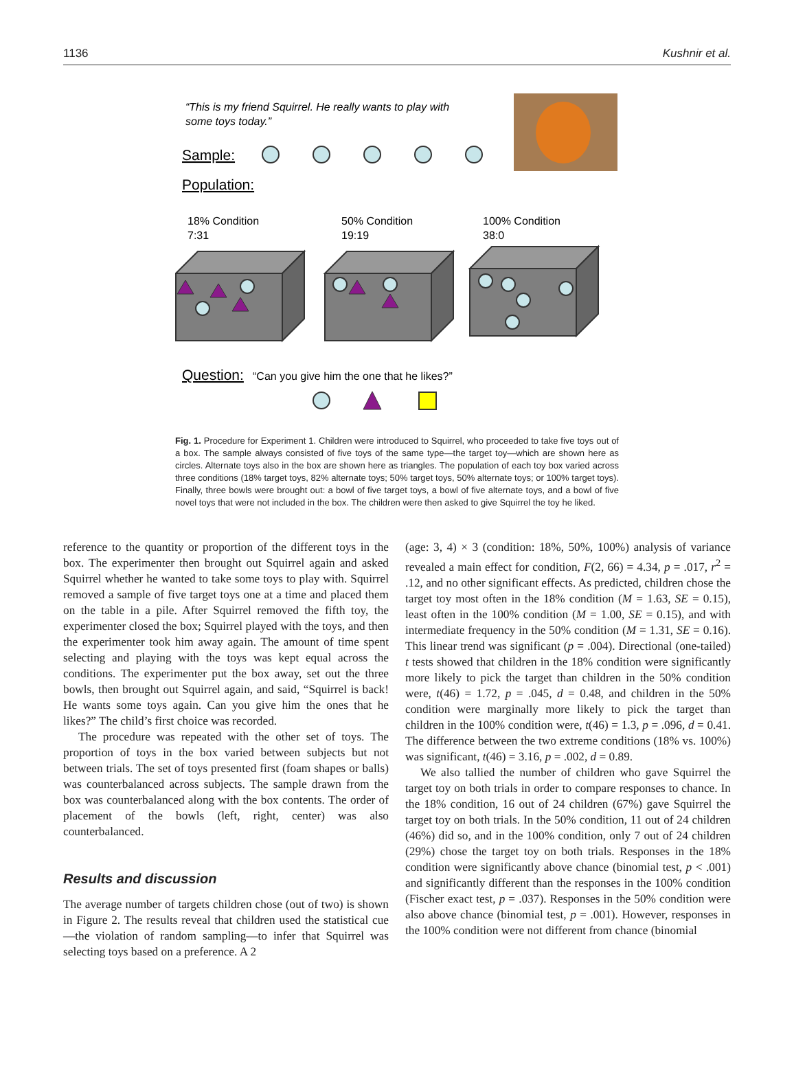1136 Kushnir et al.
“This is my friend Squirrel. He really wants to play with
some toys today.”
Sample:
Population:
18% Condition
7:31
50% Condition
19:19
100% Condition
38:0
Question:
“Can you give him the one that he likes?”
Fig. 1. Procedure for Experiment 1. Children were introduced to Squirrel, who proceeded to take five toys out of a box. The sample always consisted of five toys of the same type—the target toy—which are shown here as circles. Alternate toys also in the box are shown here as triangles. The population of each toy box varied across three conditions (18% target toys, 82% alternate toys; 50% target toys, 50% alternate toys; or 100% target toys). Finally, three bowls were brought out: a bowl of five target toys, a bowl of five alternate toys, and a bowl of five novel toys that were not included in the box. The children were then asked to give Squirrel the toy he liked.
reference to the quantity or proportion of the different toys in the box. The experimenter then brought out Squirrel again and asked Squirrel whether he wanted to take some toys to play with. Squirrel removed a sample of five target toys one at a time and placed them on the table in a pile. After Squirrel removed the fifth toy, the experimenter closed the box; Squirrel played with the toys, and then the experimenter took him away again. The amount of time spent selecting and playing with the toys was kept equal across the conditions. The experimenter put the box away, set out the three bowls, then brought out Squirrel again, and said, “Squirrel is back! He wants some toys again. Can you give him the ones that he likes?” The child’s first choice was recorded.
The procedure was repeated with the other set of toys. The proportion of toys in the box varied between subjects but not between trials. The set of toys presented first (foam shapes or balls) was counterbalanced across subjects. The sample drawn from the box was counterbalanced along with the box contents. The order of placement of the bowls (left, right, center) was also counterbalanced.
Results and discussion
The average number of targets children chose (out of two) is shown in Figure 2. The results reveal that children used the statistical cue—the violation of random sampling—to infer that Squirrel was selecting toys based on a preference. A 2
(age: 3, 4) × 3 (condition: 18%, 50%, 100%) analysis of variance revealed a main effect for condition, F(2, 66) = 4.34, p = .017, r<sup>2</sup> = .12, and no other significant effects. As predicted, children chose the target toy most often in the 18% condition (M = 1.63, SE = 0.15), least often in the 100% condition (M = 1.00, SE = 0.15), and with intermediate frequency in the 50% condition (M = 1.31, SE = 0.16). This linear trend was significant (p = .004). Directional (one-tailed) t tests showed that children in the 18% condition were significantly more likely to pick the target than children in the 50% condition were, t(46) = 1.72, p = .045, d = 0.48, and children in the 50% condition were marginally more likely to pick the target than children in the 100% condition were, t(46) = 1.3, p = .096, d = 0.41. The difference between the two extreme conditions (18% vs. 100%) was significant, t(46) = 3.16, p = .002, d = 0.89.
We also tallied the number of children who gave Squirrel the target toy on both trials in order to compare responses to chance. In the 18% condition, 16 out of 24 children (67%) gave Squirrel the target toy on both trials. In the 50% condition, 11 out of 24 children (46%) did so, and in the 100% condition, only 7 out of 24 children (29%) chose the target toy on both trials. Responses in the 18% condition were significantly above chance (binomial test, p < .001) and significantly different than the responses in the 100% condition (Fischer exact test, p = .037). Responses in the 50% condition were also above chance (binomial test, p = .001). However, responses in the 100% condition were not different from chance (binomial